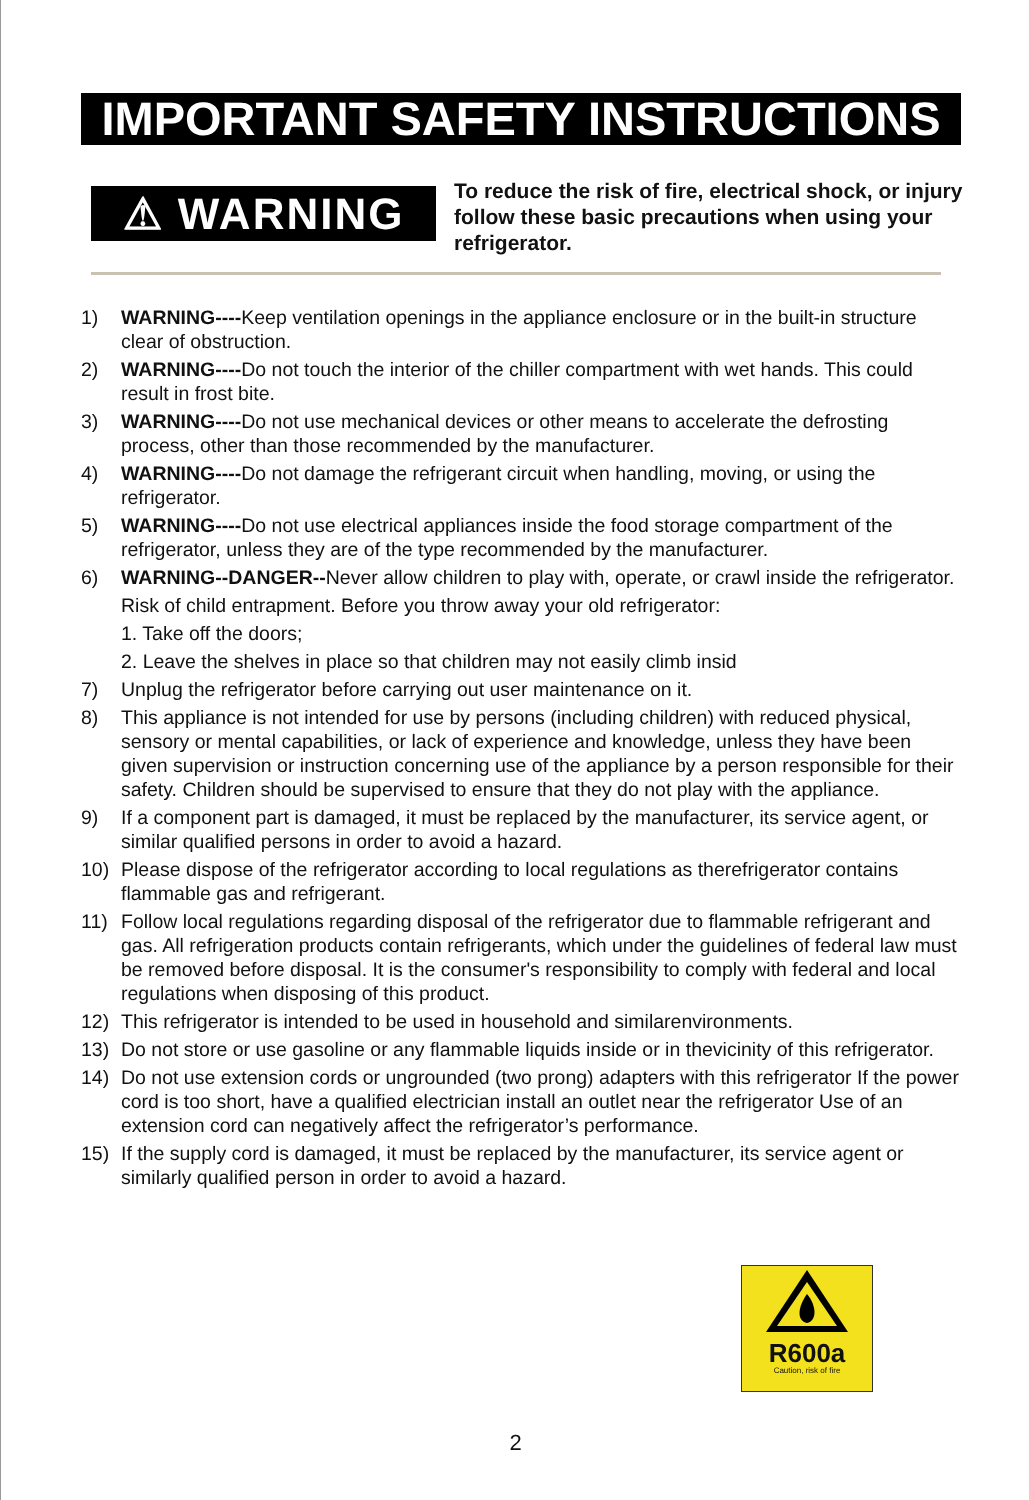IMPORTANT SAFETY INSTRUCTIONS
⚠ WARNING
To reduce the risk of fire, electrical shock, or injury follow these basic precautions when using your refrigerator.
1) WARNING----Keep ventilation openings in the appliance enclosure or in the built-in structure clear of obstruction.
2) WARNING----Do not touch the interior of the chiller compartment with wet hands. This could result in frost bite.
3) WARNING----Do not use mechanical devices or other means to accelerate the defrosting process, other than those recommended by the manufacturer.
4) WARNING----Do not damage the refrigerant circuit when handling, moving, or using the refrigerator.
5) WARNING----Do not use electrical appliances inside the food storage compartment of the refrigerator, unless they are of the type recommended by the manufacturer.
6) WARNING--DANGER--Never allow children to play with, operate, or crawl inside the refrigerator.
Risk of child entrapment. Before you throw away your old refrigerator:
1. Take off the doors;
2. Leave the shelves in place so that children may not easily climb insid
7) Unplug the refrigerator before carrying out user maintenance on it.
8) This appliance is not intended for use by persons (including children) with reduced physical, sensory or mental capabilities, or lack of experience and knowledge, unless they have been given supervision or instruction concerning use of the appliance by a person responsible for their safety. Children should be supervised to ensure that they do not play with the appliance.
9) If a component part is damaged, it must be replaced by the manufacturer, its service agent, or similar qualified persons in order to avoid a hazard.
10) Please dispose of the refrigerator according to local regulations as therefrigerator contains flammable gas and refrigerant.
11) Follow local regulations regarding disposal of the refrigerator due to flammable refrigerant and gas. All refrigeration products contain refrigerants, which under the guidelines of federal law must be removed before disposal. It is the consumer's responsibility to comply with federal and local regulations when disposing of this product.
12) This refrigerator is intended to be used in household and similarenvironments.
13) Do not store or use gasoline or any flammable liquids inside or in thevicinity of this refrigerator.
14) Do not use extension cords or ungrounded (two prong) adapters with this refrigerator If the power cord is too short, have a qualified electrician install an outlet near the refrigerator Use of an extension cord can negatively affect the refrigerator’s performance.
15) If the supply cord is damaged, it must be replaced by the manufacturer, its service agent or similarly qualified person in order to avoid a hazard.
R600a
Caution, risk of fire
2